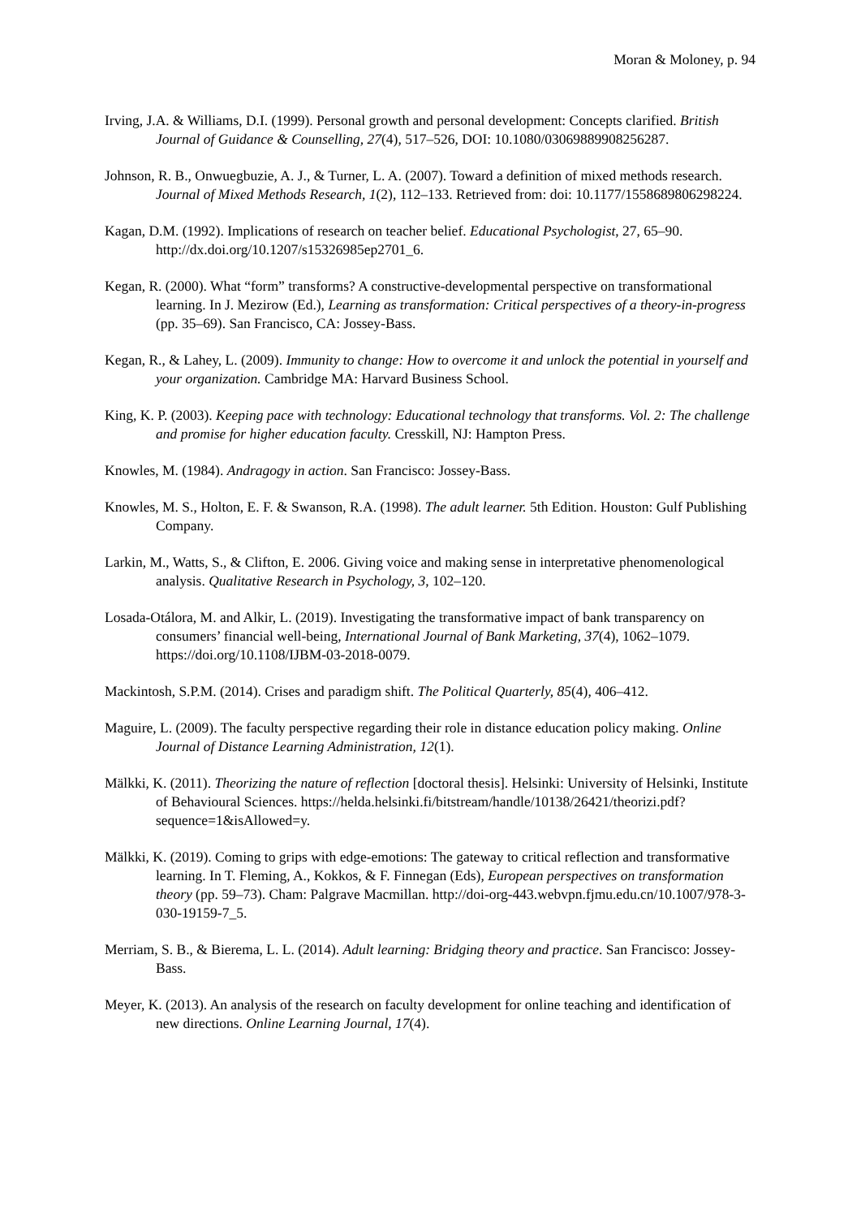Moran & Moloney, p. 94
Irving, J.A. & Williams, D.I. (1999). Personal growth and personal development: Concepts clarified. British Journal of Guidance & Counselling, 27(4), 517–526, DOI: 10.1080/03069889908256287.
Johnson, R. B., Onwuegbuzie, A. J., & Turner, L. A. (2007). Toward a definition of mixed methods research. Journal of Mixed Methods Research, 1(2), 112–133. Retrieved from: doi: 10.1177/1558689806298224.
Kagan, D.M. (1992). Implications of research on teacher belief. Educational Psychologist, 27, 65–90. http://dx.doi.org/10.1207/s15326985ep2701_6.
Kegan, R. (2000). What “form” transforms? A constructive-developmental perspective on transformational learning. In J. Mezirow (Ed.), Learning as transformation: Critical perspectives of a theory-in-progress (pp. 35–69). San Francisco, CA: Jossey-Bass.
Kegan, R., & Lahey, L. (2009). Immunity to change: How to overcome it and unlock the potential in yourself and your organization. Cambridge MA: Harvard Business School.
King, K. P. (2003). Keeping pace with technology: Educational technology that transforms. Vol. 2: The challenge and promise for higher education faculty. Cresskill, NJ: Hampton Press.
Knowles, M. (1984). Andragogy in action. San Francisco: Jossey-Bass.
Knowles, M. S., Holton, E. F. & Swanson, R.A. (1998). The adult learner. 5th Edition. Houston: Gulf Publishing Company.
Larkin, M., Watts, S., & Clifton, E. 2006. Giving voice and making sense in interpretative phenomenological analysis. Qualitative Research in Psychology, 3, 102–120.
Losada-Otálora, M. and Alkir, L. (2019). Investigating the transformative impact of bank transparency on consumers’ financial well-being, International Journal of Bank Marketing, 37(4), 1062–1079. https://doi.org/10.1108/IJBM-03-2018-0079.
Mackintosh, S.P.M. (2014). Crises and paradigm shift. The Political Quarterly, 85(4), 406–412.
Maguire, L. (2009). The faculty perspective regarding their role in distance education policy making. Online Journal of Distance Learning Administration, 12(1).
Mälkki, K. (2011). Theorizing the nature of reflection [doctoral thesis]. Helsinki: University of Helsinki, Institute of Behavioural Sciences. https://helda.helsinki.fi/bitstream/handle/10138/26421/theorizi.pdf?sequence=1&isAllowed=y.
Mälkki, K. (2019). Coming to grips with edge-emotions: The gateway to critical reflection and transformative learning. In T. Fleming, A., Kokkos, & F. Finnegan (Eds), European perspectives on transformation theory (pp. 59–73). Cham: Palgrave Macmillan. http://doi-org-443.webvpn.fjmu.edu.cn/10.1007/978-3-030-19159-7_5.
Merriam, S. B., & Bierema, L. L. (2014). Adult learning: Bridging theory and practice. San Francisco: Jossey-Bass.
Meyer, K. (2013). An analysis of the research on faculty development for online teaching and identification of new directions. Online Learning Journal, 17(4).